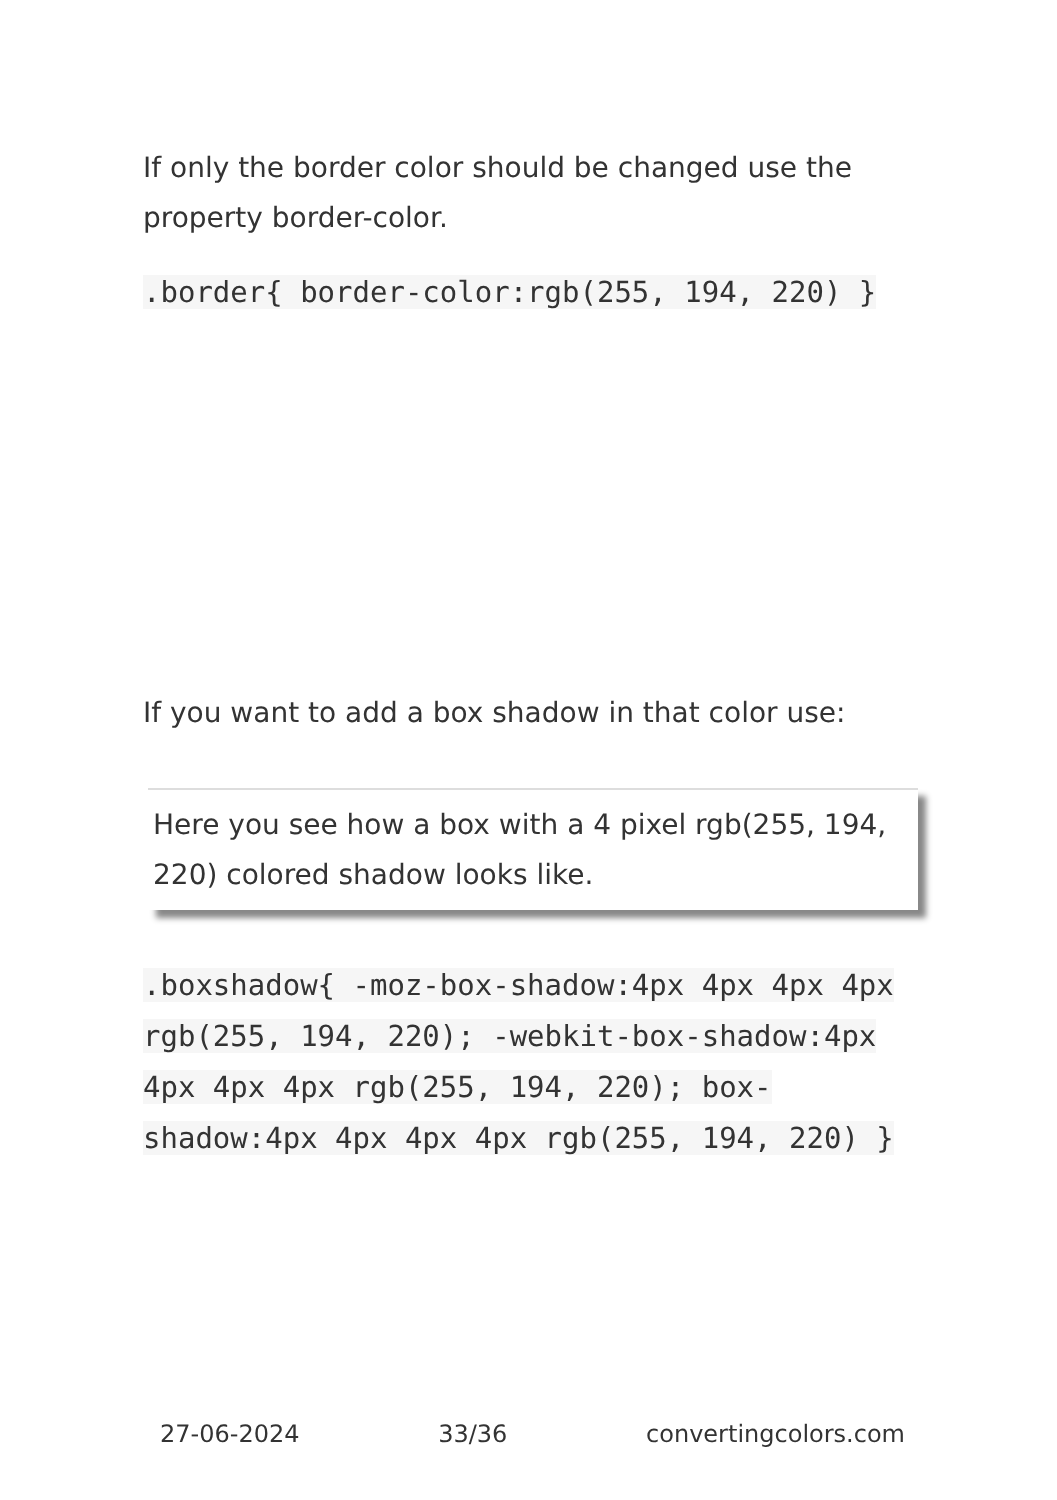If only the border color should be changed use the property border-color.
.border{ border-color:rgb(255, 194, 220) }
If you want to add a box shadow in that color use:
Here you see how a box with a 4 pixel rgb(255, 194, 220) colored shadow looks like.
.boxshadow{ -moz-box-shadow:4px 4px 4px 4px rgb(255, 194, 220); -webkit-box-shadow:4px 4px 4px 4px rgb(255, 194, 220); box-shadow:4px 4px 4px 4px rgb(255, 194, 220) }
27-06-2024 33/36 convertingcolors.com